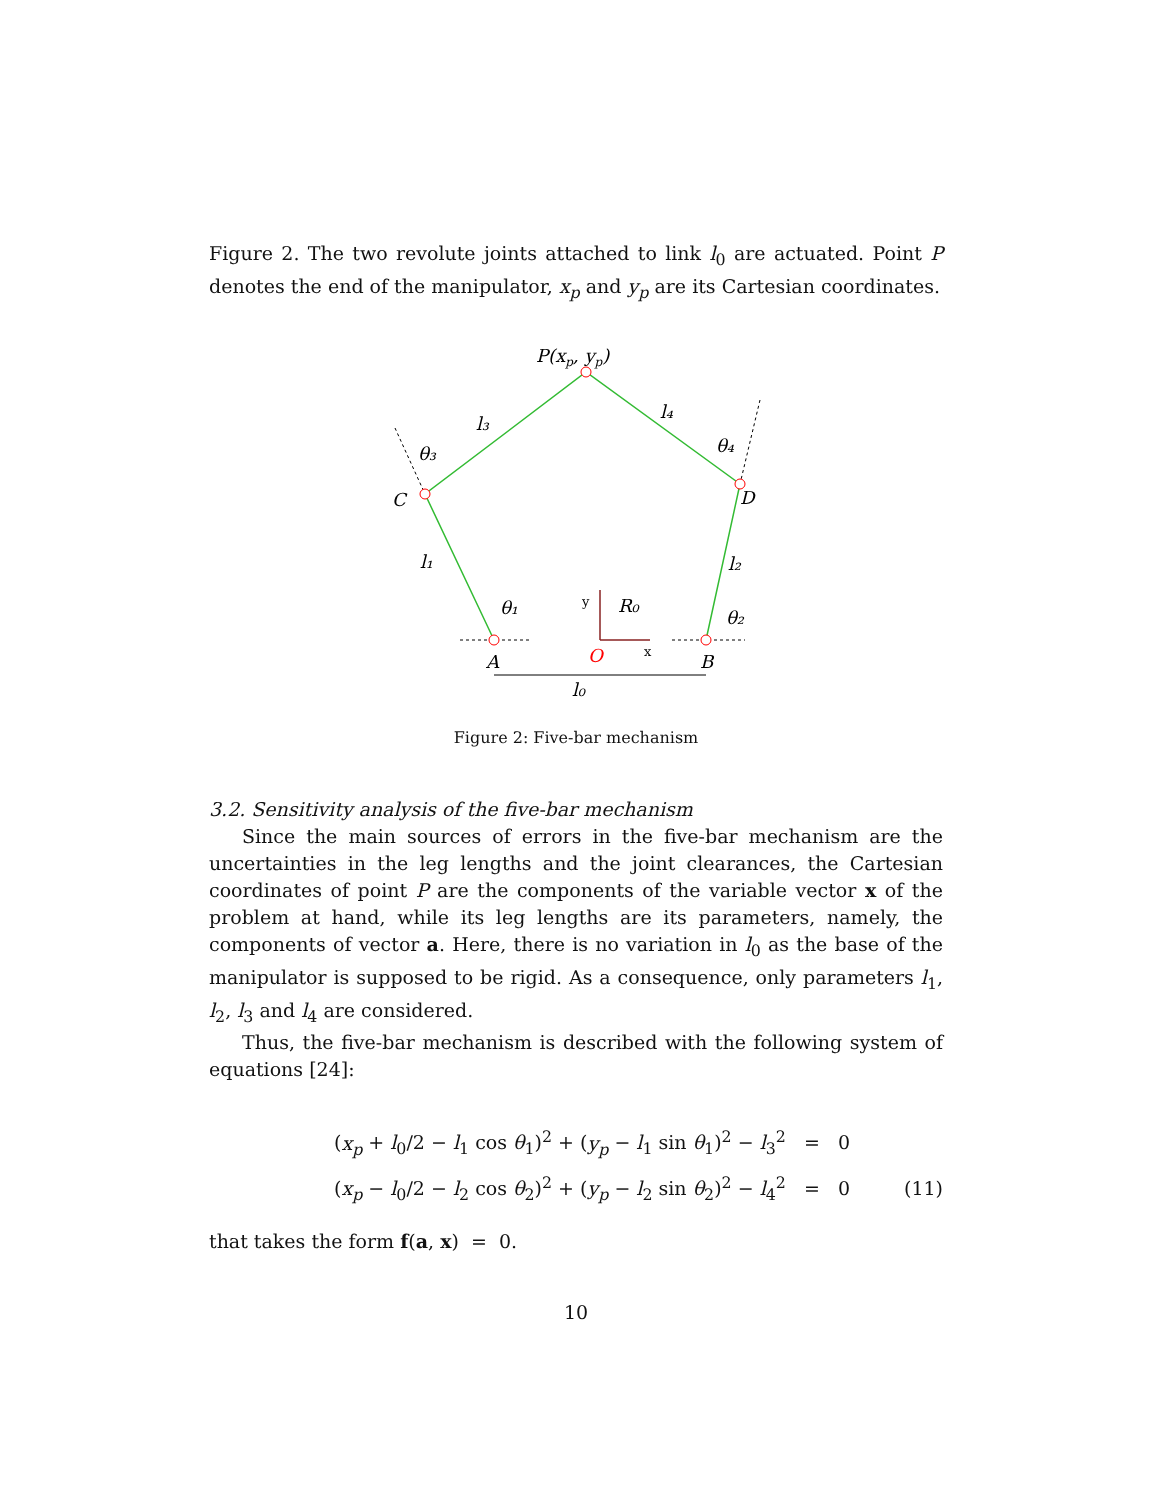Figure 2. The two revolute joints attached to link l<sub>0</sub> are actuated. Point P denotes the end of the manipulator, x<sub>p</sub> and y<sub>p</sub> are its Cartesian coordinates.
P(xp, yp)
l₃
l₄
θ₃
θ₄
C
D
l₁
l₂
θ₁
θ₂
y
R₀
x
O
A
B
l₀
Figure 2: Five-bar mechanism
3.2. Sensitivity analysis of the five-bar mechanism
Since the main sources of errors in the five-bar mechanism are the uncertainties in the leg lengths and the joint clearances, the Cartesian coordinates of point P are the components of the variable vector x of the problem at hand, while its leg lengths are its parameters, namely, the components of vector a. Here, there is no variation in l<sub>0</sub> as the base of the manipulator is supposed to be rigid. As a consequence, only parameters l<sub>1</sub>, l<sub>2</sub>, l<sub>3</sub> and l<sub>4</sub> are considered.
Thus, the five-bar mechanism is described with the following system of equations [24]:
(x<sub>p</sub> + l<sub>0</sub>/2 − l<sub>1</sub> cos θ<sub>1</sub>)<sup>2</sup> + (y<sub>p</sub> − l<sub>1</sub> sin θ<sub>1</sub>)<sup>2</sup> − l<sub>3</sub><sup>2</sup> = 0
(x<sub>p</sub> − l<sub>0</sub>/2 − l<sub>2</sub> cos θ<sub>2</sub>)<sup>2</sup> + (y<sub>p</sub> − l<sub>2</sub> sin θ<sub>2</sub>)<sup>2</sup> − l<sub>4</sub><sup>2</sup> = 0 (11)
that takes the form f(a, x) = 0.
10